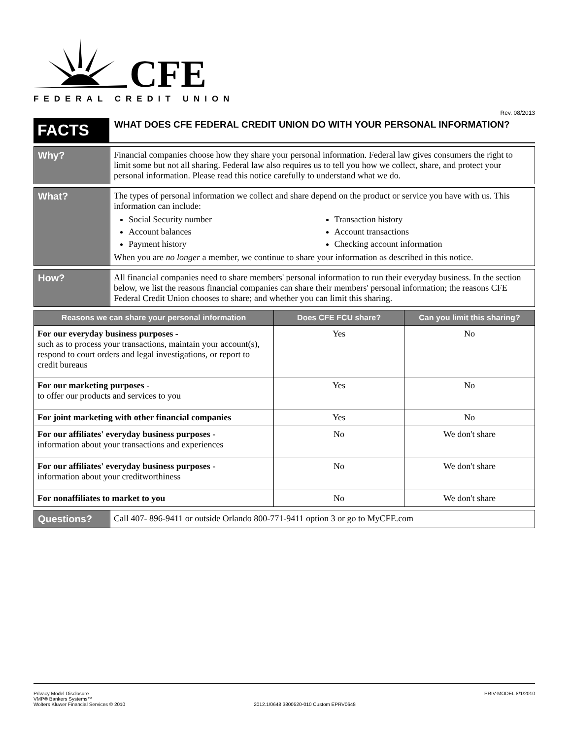CFE
FEDERAL CREDIT UNION
Rev. 08/2013
FACTS
WHAT DOES CFE FEDERAL CREDIT UNION DO WITH YOUR PERSONAL INFORMATION?
Why?
Financial companies choose how they share your personal information. Federal law gives consumers the right to limit some but not all sharing. Federal law also requires us to tell you how we collect, share, and protect your personal information. Please read this notice carefully to understand what we do.
What?
The types of personal information we collect and share depend on the product or service you have with us. This information can include:
Social Security number
Account balances
Payment history
Transaction history
Account transactions
Checking account information
When you are no longer a member, we continue to share your information as described in this notice.
How?
All financial companies need to share members' personal information to run their everyday business. In the section below, we list the reasons financial companies can share their members' personal information; the reasons CFE Federal Credit Union chooses to share; and whether you can limit this sharing.
| Reasons we can share your personal information | Does CFE FCU share? | Can you limit this sharing? |
| --- | --- | --- |
| For our everyday business purposes - such as to process your transactions, maintain your account(s), respond to court orders and legal investigations, or report to credit bureaus | Yes | No |
| For our marketing purposes - to offer our products and services to you | Yes | No |
| For joint marketing with other financial companies | Yes | No |
| For our affiliates' everyday business purposes - information about your transactions and experiences | No | We don't share |
| For our affiliates' everyday business purposes - information about your creditworthiness | No | We don't share |
| For nonaffiliates to market to you | No | We don't share |
Questions?
Call 407- 896-9411 or outside Orlando 800-771-9411 option 3 or go to MyCFE.com
Privacy Model Disclosure
VMP® Bankers Systems™
Wolters Kluwer Financial Services © 2010
2012.1/0648 3800520-010 Custom EPRV0648
PRIV-MODEL 8/1/2010